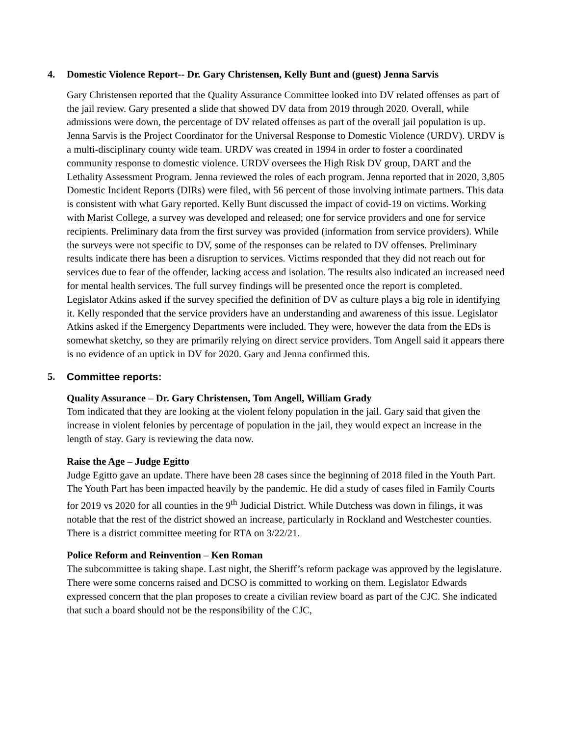4. Domestic Violence Report-- Dr. Gary Christensen, Kelly Bunt and (guest) Jenna Sarvis
Gary Christensen reported that the Quality Assurance Committee looked into DV related offenses as part of the jail review. Gary presented a slide that showed DV data from 2019 through 2020. Overall, while admissions were down, the percentage of DV related offenses as part of the overall jail population is up. Jenna Sarvis is the Project Coordinator for the Universal Response to Domestic Violence (URDV). URDV is a multi-disciplinary county wide team. URDV was created in 1994 in order to foster a coordinated community response to domestic violence. URDV oversees the High Risk DV group, DART and the Lethality Assessment Program. Jenna reviewed the roles of each program. Jenna reported that in 2020, 3,805 Domestic Incident Reports (DIRs) were filed, with 56 percent of those involving intimate partners. This data is consistent with what Gary reported. Kelly Bunt discussed the impact of covid-19 on victims. Working with Marist College, a survey was developed and released; one for service providers and one for service recipients. Preliminary data from the first survey was provided (information from service providers). While the surveys were not specific to DV, some of the responses can be related to DV offenses. Preliminary results indicate there has been a disruption to services. Victims responded that they did not reach out for services due to fear of the offender, lacking access and isolation. The results also indicated an increased need for mental health services. The full survey findings will be presented once the report is completed. Legislator Atkins asked if the survey specified the definition of DV as culture plays a big role in identifying it. Kelly responded that the service providers have an understanding and awareness of this issue. Legislator Atkins asked if the Emergency Departments were included. They were, however the data from the EDs is somewhat sketchy, so they are primarily relying on direct service providers. Tom Angell said it appears there is no evidence of an uptick in DV for 2020. Gary and Jenna confirmed this.
5. Committee reports:
Quality Assurance – Dr. Gary Christensen, Tom Angell, William Grady
Tom indicated that they are looking at the violent felony population in the jail. Gary said that given the increase in violent felonies by percentage of population in the jail, they would expect an increase in the length of stay. Gary is reviewing the data now.
Raise the Age – Judge Egitto
Judge Egitto gave an update. There have been 28 cases since the beginning of 2018 filed in the Youth Part. The Youth Part has been impacted heavily by the pandemic. He did a study of cases filed in Family Courts for 2019 vs 2020 for all counties in the 9<sup>th</sup> Judicial District. While Dutchess was down in filings, it was notable that the rest of the district showed an increase, particularly in Rockland and Westchester counties. There is a district committee meeting for RTA on 3/22/21.
Police Reform and Reinvention – Ken Roman
The subcommittee is taking shape. Last night, the Sheriff’s reform package was approved by the legislature. There were some concerns raised and DCSO is committed to working on them. Legislator Edwards expressed concern that the plan proposes to create a civilian review board as part of the CJC. She indicated that such a board should not be the responsibility of the CJC,